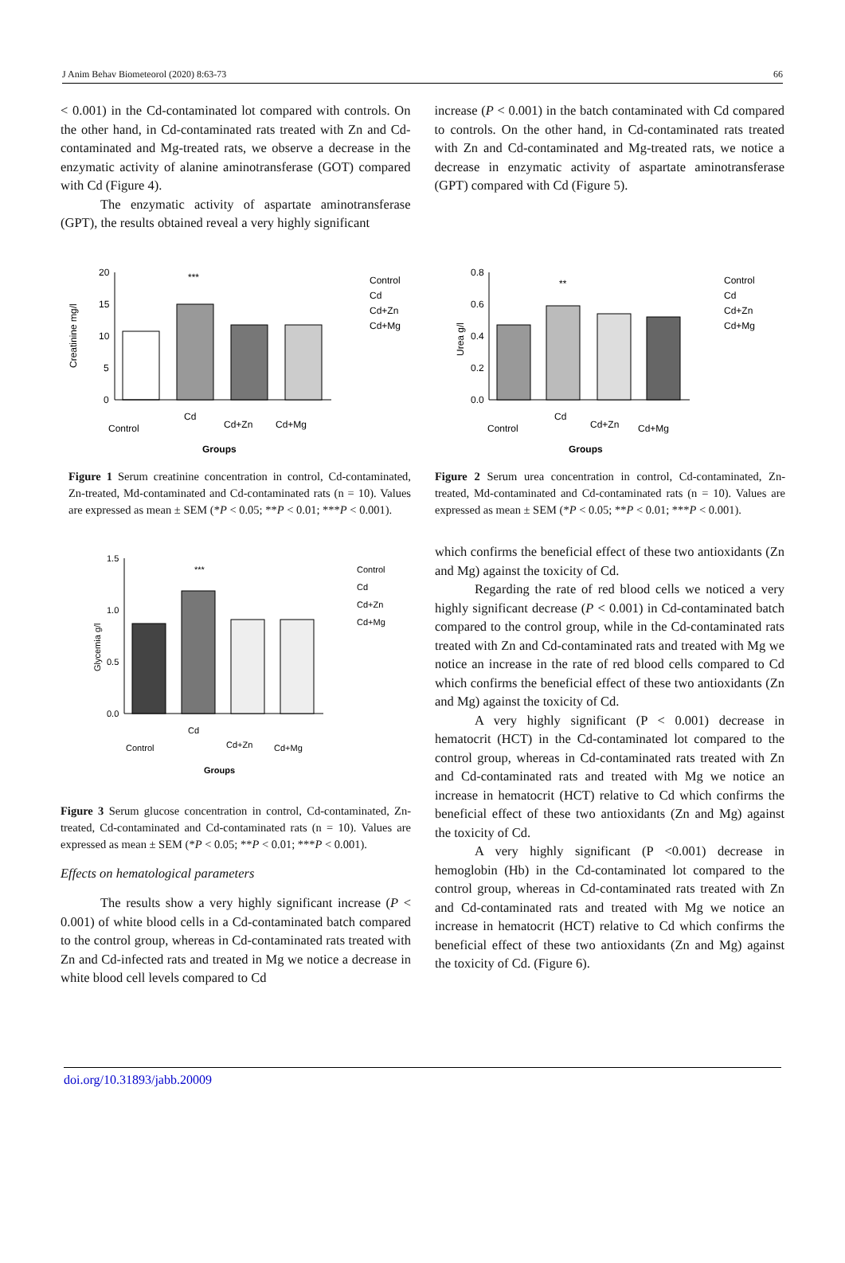J Anim Behav Biometeorol (2020) 8:63-73 66
< 0.001) in the Cd-contaminated lot compared with controls. On the other hand, in Cd-contaminated rats treated with Zn and Cd-contaminated and Mg-treated rats, we observe a decrease in the enzymatic activity of alanine aminotransferase (GOT) compared with Cd (Figure 4).
The enzymatic activity of aspartate aminotransferase (GPT), the results obtained reveal a very highly significant
increase (P < 0.001) in the batch contaminated with Cd compared to controls. On the other hand, in Cd-contaminated rats treated with Zn and Cd-contaminated and Mg-treated rats, we notice a decrease in enzymatic activity of aspartate aminotransferase (GPT) compared with Cd (Figure 5).
20
15
10
5
0
***
Groups
Control
Cd
Cd+Zn
Cd+Mg
Control
Cd
Cd+Zn
Cd+Mg
Creatinine mg/l
Figure 1 Serum creatinine concentration in control, Cd-contaminated, Zn-treated, Md-contaminated and Cd-contaminated rats (n = 10). Values are expressed as mean ± SEM (*P < 0.05; **P < 0.01; ***P < 0.001).
0.8
0.6
0.4
0.2
0.0
**
Groups
Control
Cd
Cd+Zn
Cd+Mg
Control
Cd
Cd+Zn
Cd+Mg
Urea g/l
Figure 2 Serum urea concentration in control, Cd-contaminated, Zn-treated, Md-contaminated and Cd-contaminated rats (n = 10). Values are expressed as mean ± SEM (*P < 0.05; **P < 0.01; ***P < 0.001).
1.5
1.0
0.5
0.0
***
Groups
Control
Cd
Cd+Zn
Cd+Mg
Control
Cd
Cd+Zn
Cd+Mg
Glycemia g/l
Figure 3 Serum glucose concentration in control, Cd-contaminated, Zn-treated, Cd-contaminated and Cd-contaminated rats (n = 10). Values are expressed as mean ± SEM (*P < 0.05; **P < 0.01; ***P < 0.001).
Effects on hematological parameters
The results show a very highly significant increase (P < 0.001) of white blood cells in a Cd-contaminated batch compared to the control group, whereas in Cd-contaminated rats treated with Zn and Cd-infected rats and treated in Mg we notice a decrease in white blood cell levels compared to Cd
which confirms the beneficial effect of these two antioxidants (Zn and Mg) against the toxicity of Cd.
Regarding the rate of red blood cells we noticed a very highly significant decrease (P < 0.001) in Cd-contaminated batch compared to the control group, while in the Cd-contaminated rats treated with Zn and Cd-contaminated rats and treated with Mg we notice an increase in the rate of red blood cells compared to Cd which confirms the beneficial effect of these two antioxidants (Zn and Mg) against the toxicity of Cd.
A very highly significant (P < 0.001) decrease in hematocrit (HCT) in the Cd-contaminated lot compared to the control group, whereas in Cd-contaminated rats treated with Zn and Cd-contaminated rats and treated with Mg we notice an increase in hematocrit (HCT) relative to Cd which confirms the beneficial effect of these two antioxidants (Zn and Mg) against the toxicity of Cd.
A very highly significant (P <0.001) decrease in hemoglobin (Hb) in the Cd-contaminated lot compared to the control group, whereas in Cd-contaminated rats treated with Zn and Cd-contaminated rats and treated with Mg we notice an increase in hematocrit (HCT) relative to Cd which confirms the beneficial effect of these two antioxidants (Zn and Mg) against the toxicity of Cd. (Figure 6).
doi.org/10.31893/jabb.20009